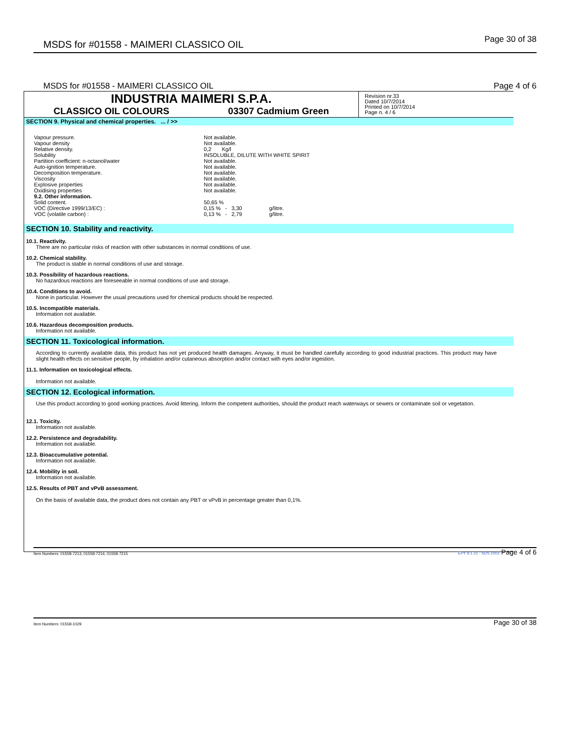MSDS for #01558 - MAIMERI CLASSICO OIL Page 30 of 38
MSDS for #01558 - MAIMERI CLASSICO OIL Page 4 of 6
INDUSTRIA MAIMERI S.P.A.
CLASSICO OIL COLOURS 03307 Cadmium Green
Revision nr.33
Dated 10/7/2014
Printed on 10/7/2014
Page n. 4 / 6
SECTION 9. Physical and chemical properties. ... / >>
| Vapour pressure. | Not available. |
| Vapour density | Not available. |
| Relative density. | 0,2 Kg/l |
| Solubility | INSOLUBLE, DILUTE WITH WHITE SPIRIT |
| Partition coefficient: n-octanol/water | Not available. |
| Auto-ignition temperature. | Not available. |
| Decomposition temperature. | Not available. |
| Viscosity | Not available. |
| Explosive properties | Not available. |
| Oxidising properties | Not available. |
| 9.2. Other information. | |
| Solid content. | 50,65 % |
| VOC (Directive 1999/13/EC) : | 0,15 % - 3,30 g/litre. |
| VOC (volatile carbon) : | 0,13 % - 2,79 g/litre. |
SECTION 10. Stability and reactivity.
10.1. Reactivity.
There are no particular risks of reaction with other substances in normal conditions of use.
10.2. Chemical stability.
The product is stable in normal conditions of use and storage.
10.3. Possibility of hazardous reactions.
No hazardous reactions are foreseeable in normal conditions of use and storage.
10.4. Conditions to avoid.
None in particular. However the usual precautions used for chemical products should be respected.
10.5. Incompatible materials.
Information not available.
10.6. Hazardous decomposition products.
Information not available.
SECTION 11. Toxicological information.
According to currently available data, this product has not yet produced health damages. Anyway, it must be handled carefully according to good industrial practices. This product may have slight health effects on sensitive people, by inhalation and/or cutaneous absorption and/or contact with eyes and/or ingestion.
11.1. Information on toxicological effects.
Information not available.
SECTION 12. Ecological information.
Use this product according to good working practices. Avoid littering. Inform the competent authorities, should the product reach waterways or sewers or contaminate soil or vegetation.
12.1. Toxicity.
Information not available.
12.2. Persistence and degradability.
Information not available.
12.3. Bioaccumulative potential.
Information not available.
12.4. Mobility in soil.
Information not available.
12.5. Results of PBT and vPvB assessment.
On the basis of available data, the product does not contain any PBT or vPvB in percentage greater than 0,1%.
Item Numbers: 01558-7213, 01558-7214, 01558-7215 EPY 8.1.21 - SDS 1003 Page 4 of 6
Item Numbers: 01558-1029 Page 30 of 38